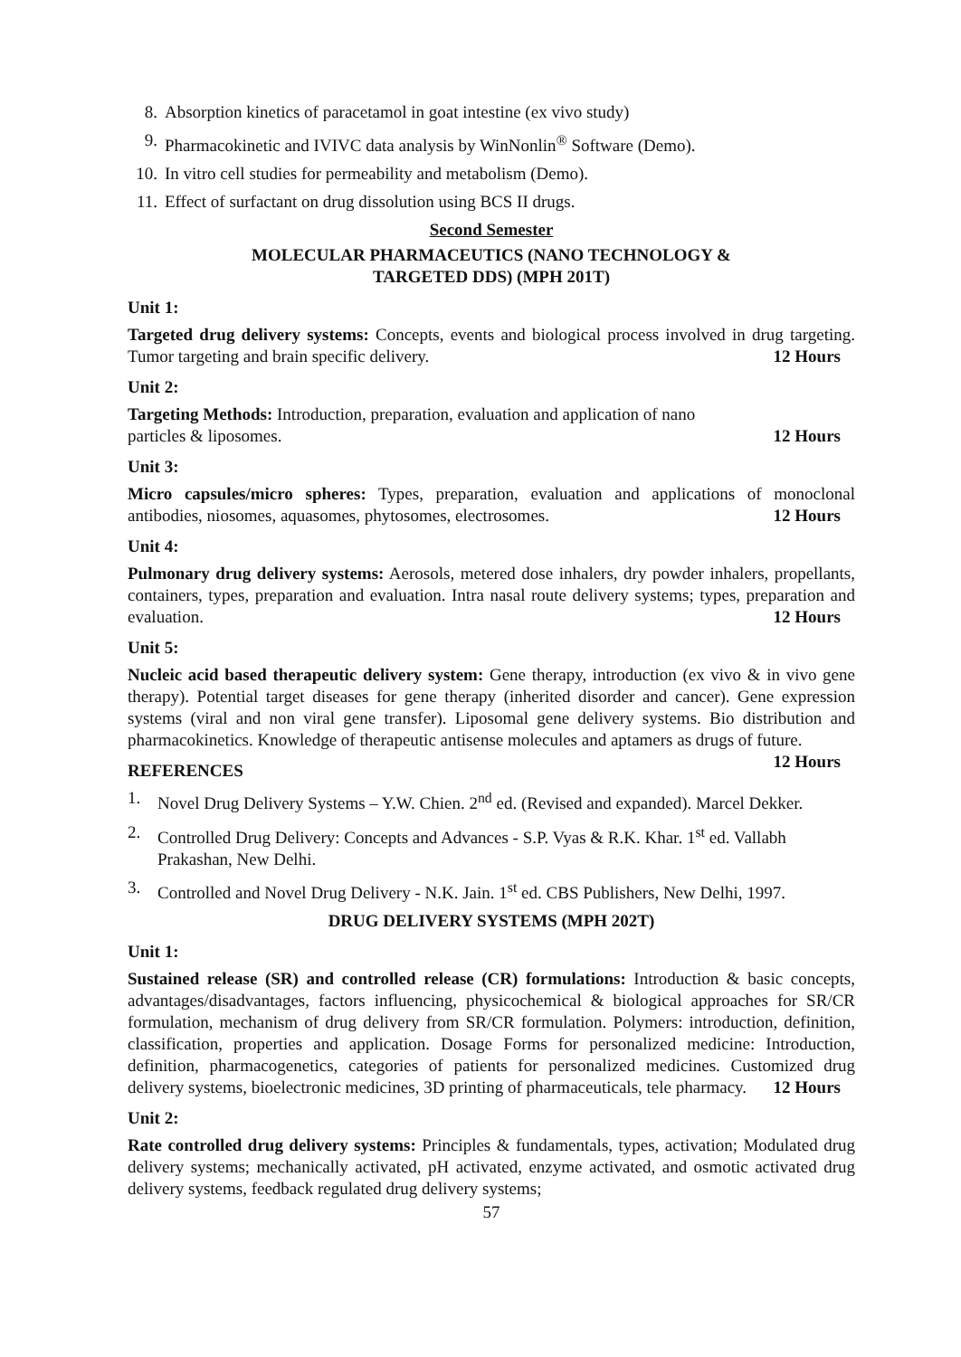8. Absorption kinetics of paracetamol in goat intestine (ex vivo study)
9. Pharmacokinetic and IVIVC data analysis by WinNonlin<sup>®</sup> Software (Demo).
10. In vitro cell studies for permeability and metabolism (Demo).
11. Effect of surfactant on drug dissolution using BCS II drugs.
Second Semester
MOLECULAR PHARMACEUTICS (NANO TECHNOLOGY &
TARGETED DDS) (MPH 201T)
Unit 1:
Targeted drug delivery systems: Concepts, events and biological process involved in drug targeting. Tumor targeting and brain specific delivery. 12 Hours
Unit 2:
Targeting Methods: Introduction, preparation, evaluation and application of nano
particles & liposomes. 12 Hours
Unit 3:
Micro capsules/micro spheres: Types, preparation, evaluation and applications of monoclonal antibodies, niosomes, aquasomes, phytosomes, electrosomes. 12 Hours
Unit 4:
Pulmonary drug delivery systems: Aerosols, metered dose inhalers, dry powder inhalers, propellants, containers, types, preparation and evaluation. Intra nasal route delivery systems; types, preparation and evaluation. 12 Hours
Unit 5:
Nucleic acid based therapeutic delivery system: Gene therapy, introduction (ex vivo & in vivo gene therapy). Potential target diseases for gene therapy (inherited disorder and cancer). Gene expression systems (viral and non viral gene transfer). Liposomal gene delivery systems. Bio distribution and pharmacokinetics. Knowledge of therapeutic antisense molecules and aptamers as drugs of future. 12 Hours
REFERENCES
1. Novel Drug Delivery Systems – Y.W. Chien. 2<sup>nd</sup> ed. (Revised and expanded). Marcel Dekker.
2. Controlled Drug Delivery: Concepts and Advances - S.P. Vyas & R.K. Khar. 1<sup>st</sup> ed. Vallabh Prakashan, New Delhi.
3. Controlled and Novel Drug Delivery - N.K. Jain. 1<sup>st</sup> ed. CBS Publishers, New Delhi, 1997.
DRUG DELIVERY SYSTEMS (MPH 202T)
Unit 1:
Sustained release (SR) and controlled release (CR) formulations: Introduction & basic concepts, advantages/disadvantages, factors influencing, physicochemical & biological approaches for SR/CR formulation, mechanism of drug delivery from SR/CR formulation. Polymers: introduction, definition, classification, properties and application. Dosage Forms for personalized medicine: Introduction, definition, pharmacogenetics, categories of patients for personalized medicines. Customized drug delivery systems, bioelectronic medicines, 3D printing of pharmaceuticals, tele pharmacy. 12 Hours
Unit 2:
Rate controlled drug delivery systems: Principles & fundamentals, types, activation; Modulated drug delivery systems; mechanically activated, pH activated, enzyme activated, and osmotic activated drug delivery systems, feedback regulated drug delivery systems;
57